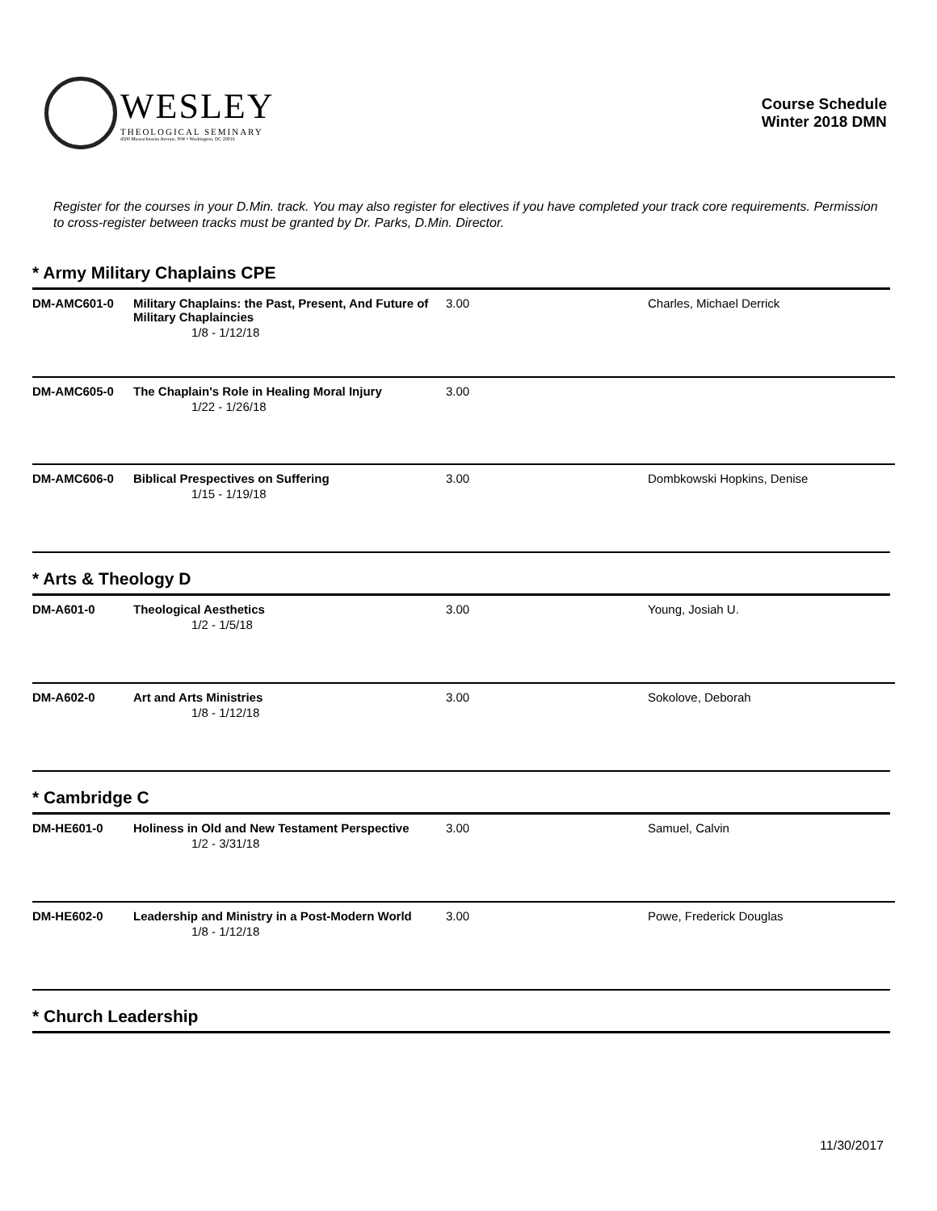WESLEY
THEOLOGICAL SEMINARY
4500 Massachusetts Avenue, NW • Washington, DC 20016
Course Schedule
Winter 2018 DMN
Register for the courses in your D.Min. track. You may also register for electives if you have completed your track core requirements. Permission to cross-register between tracks must be granted by Dr. Parks, D.Min. Director.
* Army Military Chaplains CPE
| DM-AMC601-0 | Military Chaplains: the Past, Present, And Future of Military Chaplaincies 1/8 - 1/12/18 | 3.00 | Charles, Michael Derrick |
| DM-AMC605-0 | The Chaplain's Role in Healing Moral Injury 1/22 - 1/26/18 | 3.00 | |
| DM-AMC606-0 | Biblical Prespectives on Suffering 1/15 - 1/19/18 | 3.00 | Dombkowski Hopkins, Denise |
* Arts & Theology D
| DM-A601-0 | Theological Aesthetics 1/2 - 1/5/18 | 3.00 | Young, Josiah U. |
| DM-A602-0 | Art and Arts Ministries 1/8 - 1/12/18 | 3.00 | Sokolove, Deborah |
* Cambridge C
| DM-HE601-0 | Holiness in Old and New Testament Perspective 1/2 - 3/31/18 | 3.00 | Samuel, Calvin |
| DM-HE602-0 | Leadership and Ministry in a Post-Modern World 1/8 - 1/12/18 | 3.00 | Powe, Frederick Douglas |
* Church Leadership
11/30/2017